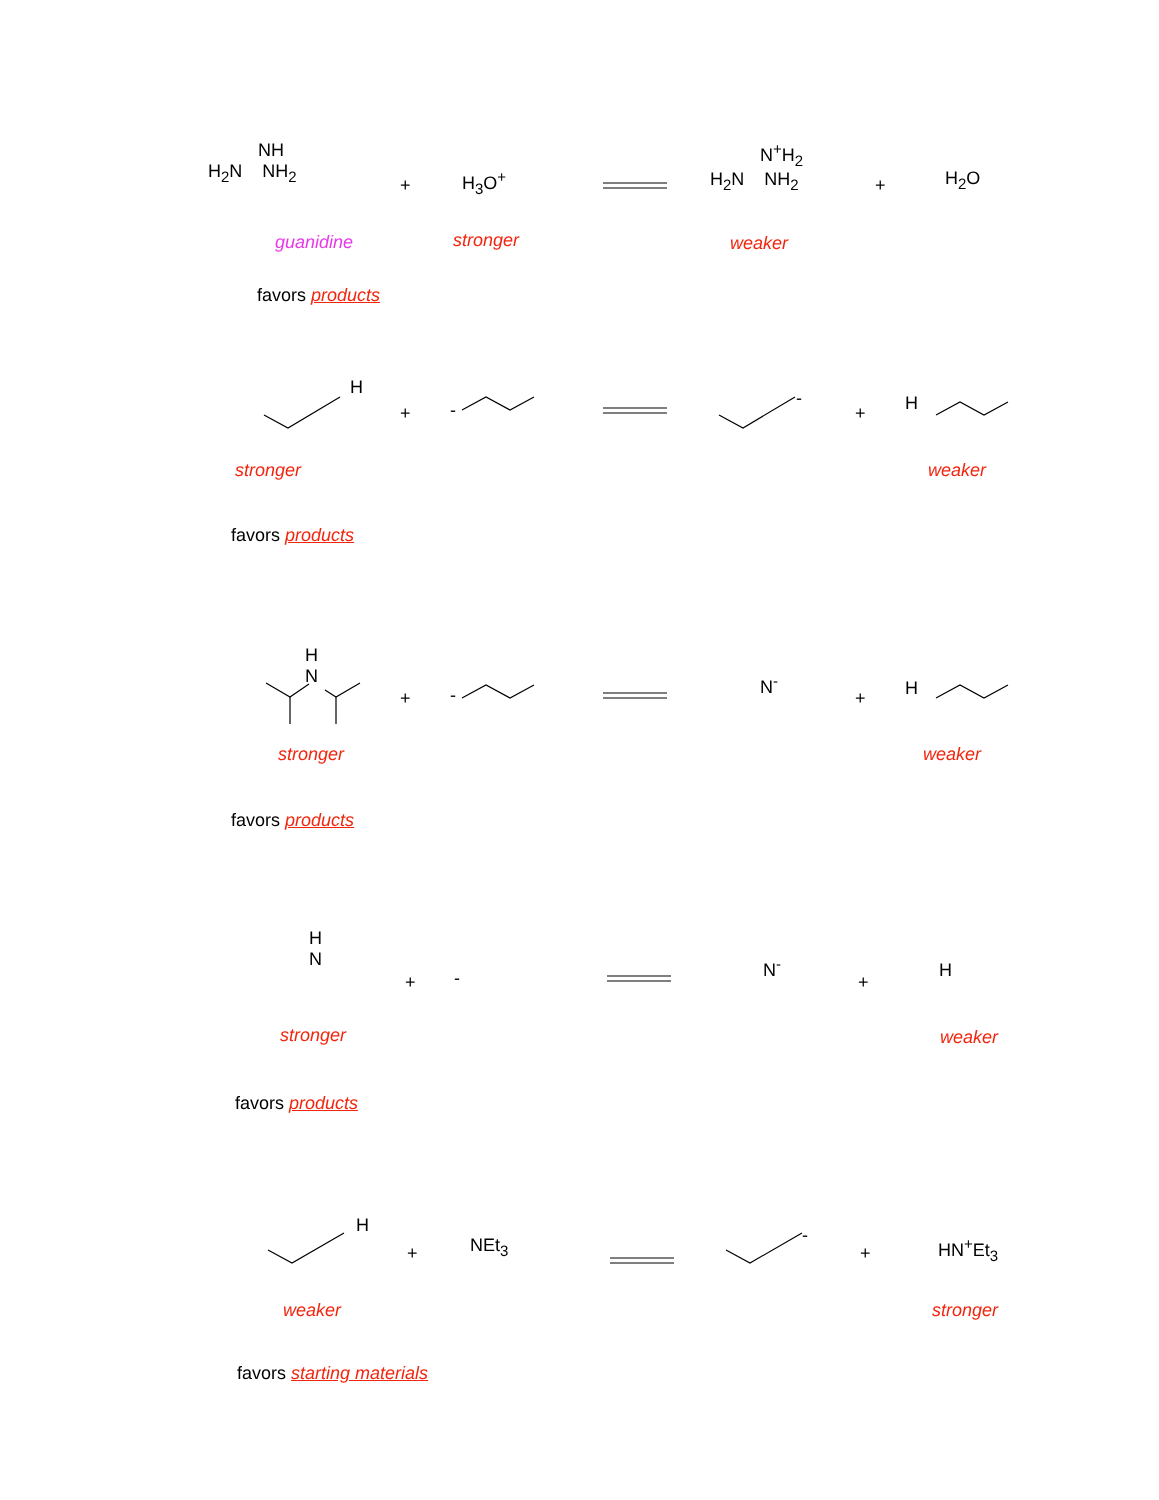NH
H<sub>2</sub>N NH<sub>2</sub>
+ H<sub>3</sub>O<sup>+</sup>
N<sup>+</sup>H<sub>2</sub>
H<sub>2</sub>N NH<sub>2</sub>
+ H<sub>2</sub>O
guanidine stronger weaker
favors products
H
+ -
-
+ H
stronger weaker
favors products
H
N
+ -
N<sup>-</sup>
+ H
stronger weaker
favors products
H
N
+ -
N<sup>-</sup>
+
H
stronger weaker
favors products
H
+ NEt<sub>3</sub> -
+ HN<sup>+</sup>Et<sub>3</sub>
weaker stronger
favors starting materials